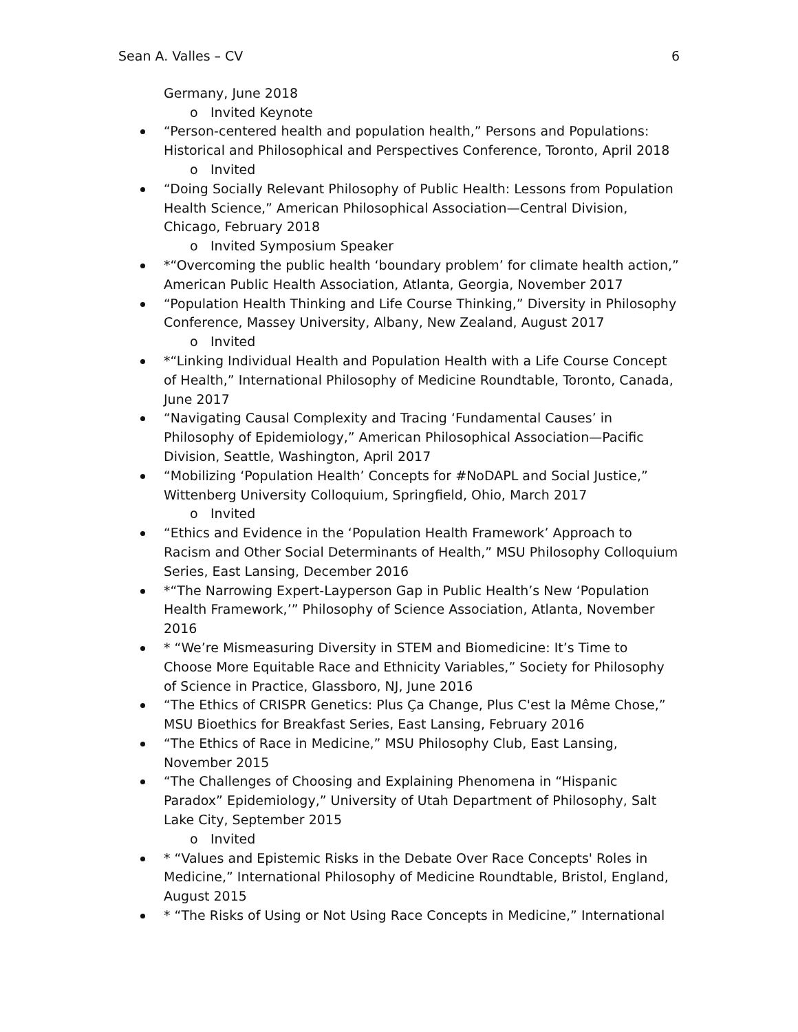Sean A. Valles – CV 6
Germany, June 2018
o Invited Keynote
“Person-centered health and population health,” Persons and Populations: Historical and Philosophical and Perspectives Conference, Toronto, April 2018
o Invited
“Doing Socially Relevant Philosophy of Public Health: Lessons from Population Health Science,” American Philosophical Association—Central Division, Chicago, February 2018
o Invited Symposium Speaker
*“Overcoming the public health ‘boundary problem’ for climate health action,” American Public Health Association, Atlanta, Georgia, November 2017
“Population Health Thinking and Life Course Thinking,” Diversity in Philosophy Conference, Massey University, Albany, New Zealand, August 2017
o Invited
*“Linking Individual Health and Population Health with a Life Course Concept of Health,” International Philosophy of Medicine Roundtable, Toronto, Canada, June 2017
“Navigating Causal Complexity and Tracing ‘Fundamental Causes’ in Philosophy of Epidemiology,” American Philosophical Association—Pacific Division, Seattle, Washington, April 2017
“Mobilizing ‘Population Health’ Concepts for #NoDAPL and Social Justice,” Wittenberg University Colloquium, Springfield, Ohio, March 2017
o Invited
“Ethics and Evidence in the ‘Population Health Framework’ Approach to Racism and Other Social Determinants of Health,” MSU Philosophy Colloquium Series, East Lansing, December 2016
*“The Narrowing Expert-Layperson Gap in Public Health’s New ‘Population Health Framework,’” Philosophy of Science Association, Atlanta, November 2016
* “We’re Mismeasuring Diversity in STEM and Biomedicine: It’s Time to Choose More Equitable Race and Ethnicity Variables,” Society for Philosophy of Science in Practice, Glassboro, NJ, June 2016
“The Ethics of CRISPR Genetics: Plus Ça Change, Plus C'est la Même Chose,” MSU Bioethics for Breakfast Series, East Lansing, February 2016
“The Ethics of Race in Medicine,” MSU Philosophy Club, East Lansing, November 2015
“The Challenges of Choosing and Explaining Phenomena in “Hispanic Paradox” Epidemiology,” University of Utah Department of Philosophy, Salt Lake City, September 2015
o Invited
* “Values and Epistemic Risks in the Debate Over Race Concepts' Roles in Medicine,” International Philosophy of Medicine Roundtable, Bristol, England, August 2015
* “The Risks of Using or Not Using Race Concepts in Medicine,” International